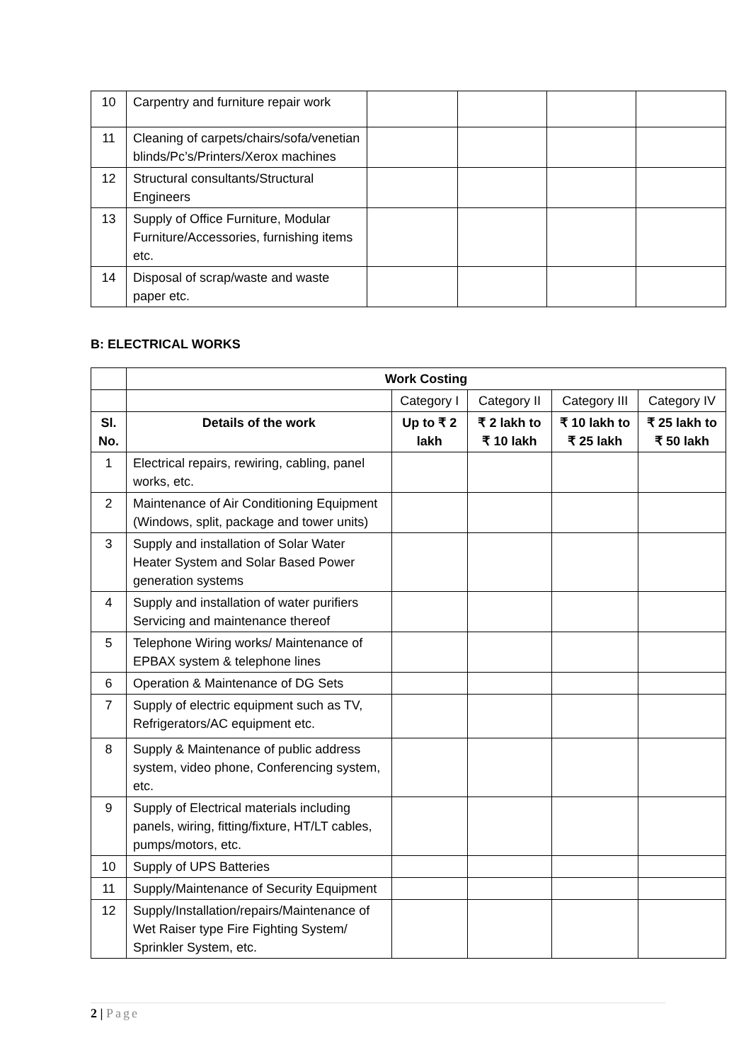| 10 | Carpentry and furniture repair work | | | | |
| 11 | Cleaning of carpets/chairs/sofa/venetian blinds/Pc’s/Printers/Xerox machines | | | | |
| 12 | Structural consultants/Structural Engineers | | | | |
| 13 | Supply of Office Furniture, Modular Furniture/Accessories, furnishing items etc. | | | | |
| 14 | Disposal of scrap/waste and waste paper etc. | | | | |
B: ELECTRICAL WORKS
| | Work Costing | | | | |
| | | Category I | Category II | Category III | Category IV |
| Sl. No. | Details of the work | Up to ₹ 2 lakh | ₹ 2 lakh to ₹ 10 lakh | ₹ 10 lakh to ₹ 25 lakh | ₹ 25 lakh to ₹ 50 lakh |
| 1 | Electrical repairs, rewiring, cabling, panel works, etc. | | | | |
| 2 | Maintenance of Air Conditioning Equipment (Windows, split, package and tower units) | | | | |
| 3 | Supply and installation of Solar Water Heater System and Solar Based Power generation systems | | | | |
| 4 | Supply and installation of water purifiers Servicing and maintenance thereof | | | | |
| 5 | Telephone Wiring works/ Maintenance of EPBAX system & telephone lines | | | | |
| 6 | Operation & Maintenance of DG Sets | | | | |
| 7 | Supply of electric equipment such as TV, Refrigerators/AC equipment etc. | | | | |
| 8 | Supply & Maintenance of public address system, video phone, Conferencing system, etc. | | | | |
| 9 | Supply of Electrical materials including panels, wiring, fitting/fixture, HT/LT cables, pumps/motors, etc. | | | | |
| 10 | Supply of UPS Batteries | | | | |
| 11 | Supply/Maintenance of Security Equipment | | | | |
| 12 | Supply/Installation/repairs/Maintenance of Wet Raiser type Fire Fighting System/ Sprinkler System, etc. | | | | |
2 | Page